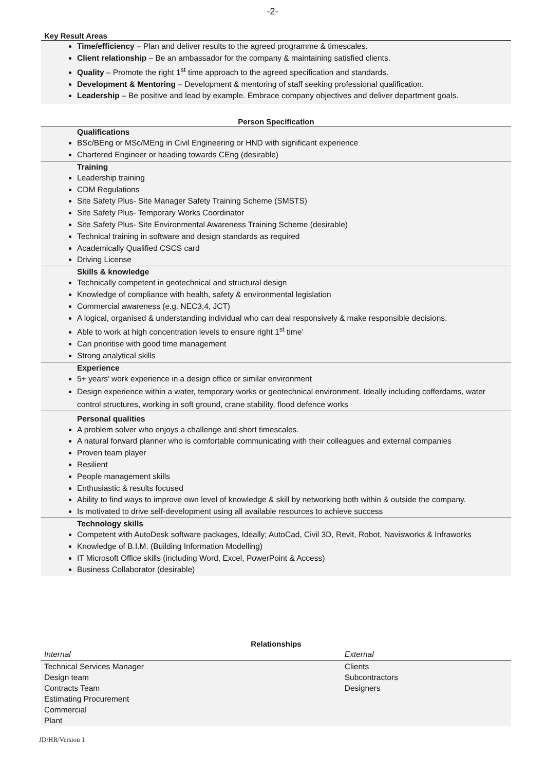-2-
Key Result Areas
Time/efficiency – Plan and deliver results to the agreed programme & timescales.
Client relationship – Be an ambassador for the company & maintaining satisfied clients.
Quality – Promote the right 1<sup>st</sup> time approach to the agreed specification and standards.
Development & Mentoring – Development & mentoring of staff seeking professional qualification.
Leadership – Be positive and lead by example. Embrace company objectives and deliver department goals.
Person Specification
Qualifications
BSc/BEng or MSc/MEng in Civil Engineering or HND with significant experience
Chartered Engineer or heading towards CEng (desirable)
Training
Leadership training
CDM Regulations
Site Safety Plus- Site Manager Safety Training Scheme (SMSTS)
Site Safety Plus- Temporary Works Coordinator
Site Safety Plus- Site Environmental Awareness Training Scheme (desirable)
Technical training in software and design standards as required
Academically Qualified CSCS card
Driving License
Skills & knowledge
Technically competent in geotechnical and structural design
Knowledge of compliance with health, safety & environmental legislation
Commercial awareness (e.g. NEC3,4, JCT)
A logical, organised & understanding individual who can deal responsively & make responsible decisions.
Able to work at high concentration levels to ensure right 1<sup>st</sup> time’
Can prioritise with good time management
Strong analytical skills
Experience
5+ years’ work experience in a design office or similar environment
Design experience within a water, temporary works or geotechnical environment. Ideally including cofferdams, water control structures, working in soft ground, crane stability, flood defence works
Personal qualities
A problem solver who enjoys a challenge and short timescales.
A natural forward planner who is comfortable communicating with their colleagues and external companies
Proven team player
Resilient
People management skills
Enthusiastic & results focused
Ability to find ways to improve own level of knowledge & skill by networking both within & outside the company.
Is motivated to drive self-development using all available resources to achieve success
Technology skills
Competent with AutoDesk software packages, Ideally; AutoCad, Civil 3D, Revit, Robot, Navisworks & Infraworks
Knowledge of B.I.M. (Building Information Modelling)
IT Microsoft Office skills (including Word, Excel, PowerPoint & Access)
Business Collaborator (desirable)
Relationships
| Internal | External |
| Technical Services Manager Design team Contracts Team Estimating Procurement Commercial Plant | Clients Subcontractors Designers |
JD/HR/Version 1